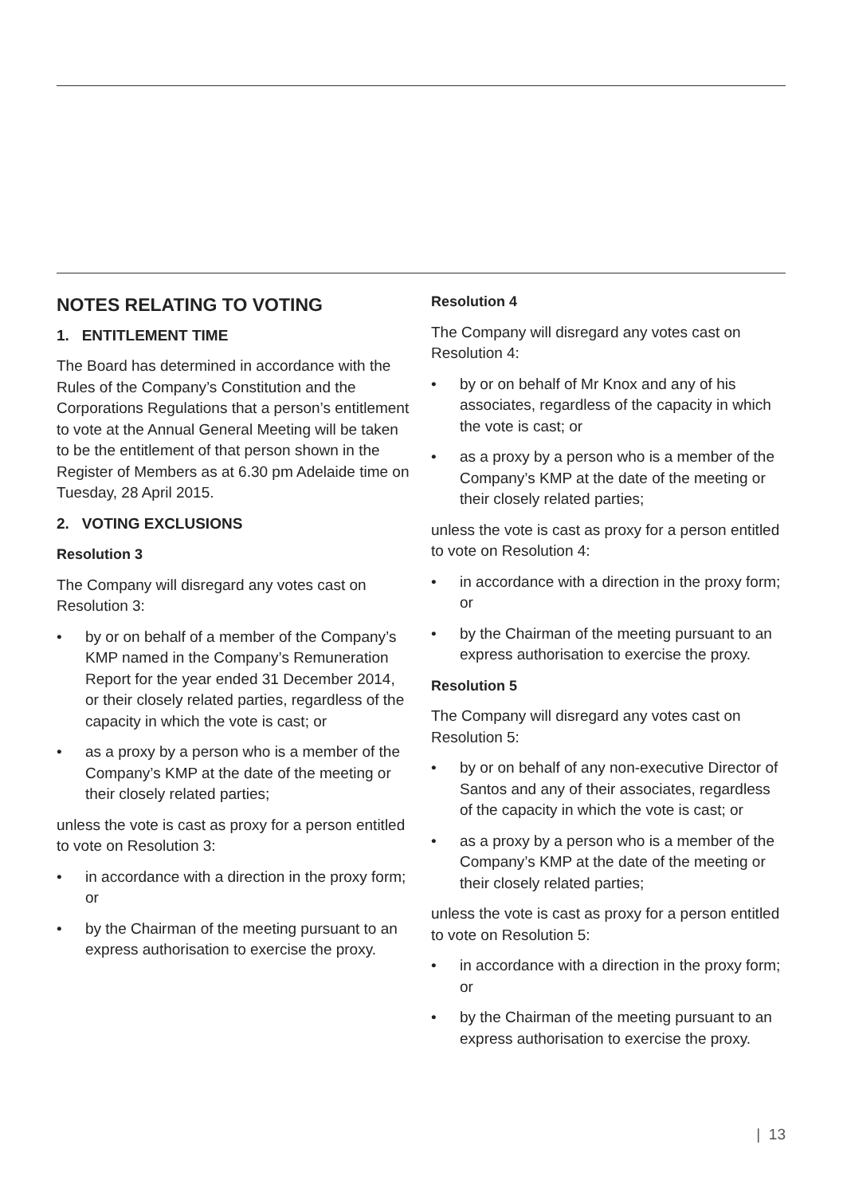NOTES RELATING TO VOTING
1. ENTITLEMENT TIME
The Board has determined in accordance with the Rules of the Company’s Constitution and the Corporations Regulations that a person’s entitlement to vote at the Annual General Meeting will be taken to be the entitlement of that person shown in the Register of Members as at 6.30 pm Adelaide time on Tuesday, 28 April 2015.
2. VOTING EXCLUSIONS
Resolution 3
The Company will disregard any votes cast on Resolution 3:
• by or on behalf of a member of the Company’s KMP named in the Company’s Remuneration Report for the year ended 31 December 2014, or their closely related parties, regardless of the capacity in which the vote is cast; or
• as a proxy by a person who is a member of the Company’s KMP at the date of the meeting or their closely related parties;
unless the vote is cast as proxy for a person entitled to vote on Resolution 3:
• in accordance with a direction in the proxy form; or
• by the Chairman of the meeting pursuant to an express authorisation to exercise the proxy.
Resolution 4
The Company will disregard any votes cast on Resolution 4:
• by or on behalf of Mr Knox and any of his associates, regardless of the capacity in which the vote is cast; or
• as a proxy by a person who is a member of the Company’s KMP at the date of the meeting or their closely related parties;
unless the vote is cast as proxy for a person entitled to vote on Resolution 4:
• in accordance with a direction in the proxy form; or
• by the Chairman of the meeting pursuant to an express authorisation to exercise the proxy.
Resolution 5
The Company will disregard any votes cast on Resolution 5:
• by or on behalf of any non-executive Director of Santos and any of their associates, regardless of the capacity in which the vote is cast; or
• as a proxy by a person who is a member of the Company’s KMP at the date of the meeting or their closely related parties;
unless the vote is cast as proxy for a person entitled to vote on Resolution 5:
• in accordance with a direction in the proxy form; or
• by the Chairman of the meeting pursuant to an express authorisation to exercise the proxy.
| 13